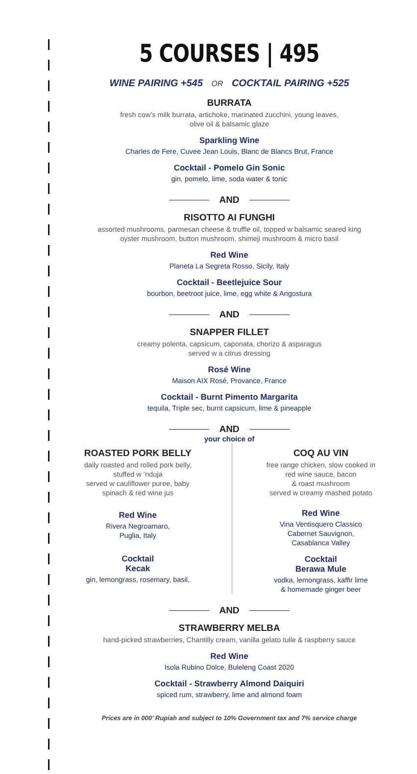5 COURSES | 495
WINE PAIRING +545 OR COCKTAIL PAIRING +525
BURRATA
fresh cow’s milk burrata, artichoke, marinated zucchini, young leaves,
olive oil & balsamic glaze
Sparkling Wine
Charles de Fere, Cuvee Jean Louis, Blanc de Blancs Brut, France
Cocktail - Pomelo Gin Sonic
gin, pomelo, lime, soda water & tonic
AND
RISOTTO AI FUNGHI
assorted mushrooms, parmesan cheese & truffle oil, topped w balsamic seared king
oyster mushroom, button mushroom, shimeji mushroom & micro basil
Red Wine
Planeta La Segreta Rosso, Sicily, Italy
Cocktail - Beetlejuice Sour
bourbon, beetroot juice, lime, egg white & Angostura
AND
SNAPPER FILLET
creamy polenta, capsicum, caponata, chorizo & asparagus
served w a citrus dressing
Rosé Wine
Maison AIX Rosé, Provance, France
Cocktail - Burnt Pimento Margarita
tequila, Triple sec, burnt capsicum, lime & pineapple
AND
your choice of
ROASTED PORK BELLY
daily roasted and rolled pork belly,
stuffed w ‘nduja
served w cauliflower puree, baby
spinach & red wine jus
Red Wine
Rivera Negroamaro,
Puglia, Italy
Cocktail
Kecak
gin, lemongrass, rosemary, basil,
COQ AU VIN
free range chicken, slow cooked in
red wine sauce, bacon
& roast mushroom
served w creamy mashed potato
Red Wine
Vina Ventisquero Classico
Cabernet Sauvignon,
Casablanca Valley
Cocktail
Berawa Mule
vodka, lemongrass, kaffir lime
& homemade ginger beer
AND
STRAWBERRY MELBA
hand-picked strawberries, Chantilly cream, vanilla gelato tuile & raspberry sauce
Red Wine
Isola Rubino Dolce, Buleleng Coast 2020
Cocktail - Strawberry Almond Daiquiri
spiced rum, strawberry, lime and almond foam
Prices are in 000’ Rupiah and subject to 10% Government tax and 7% service charge